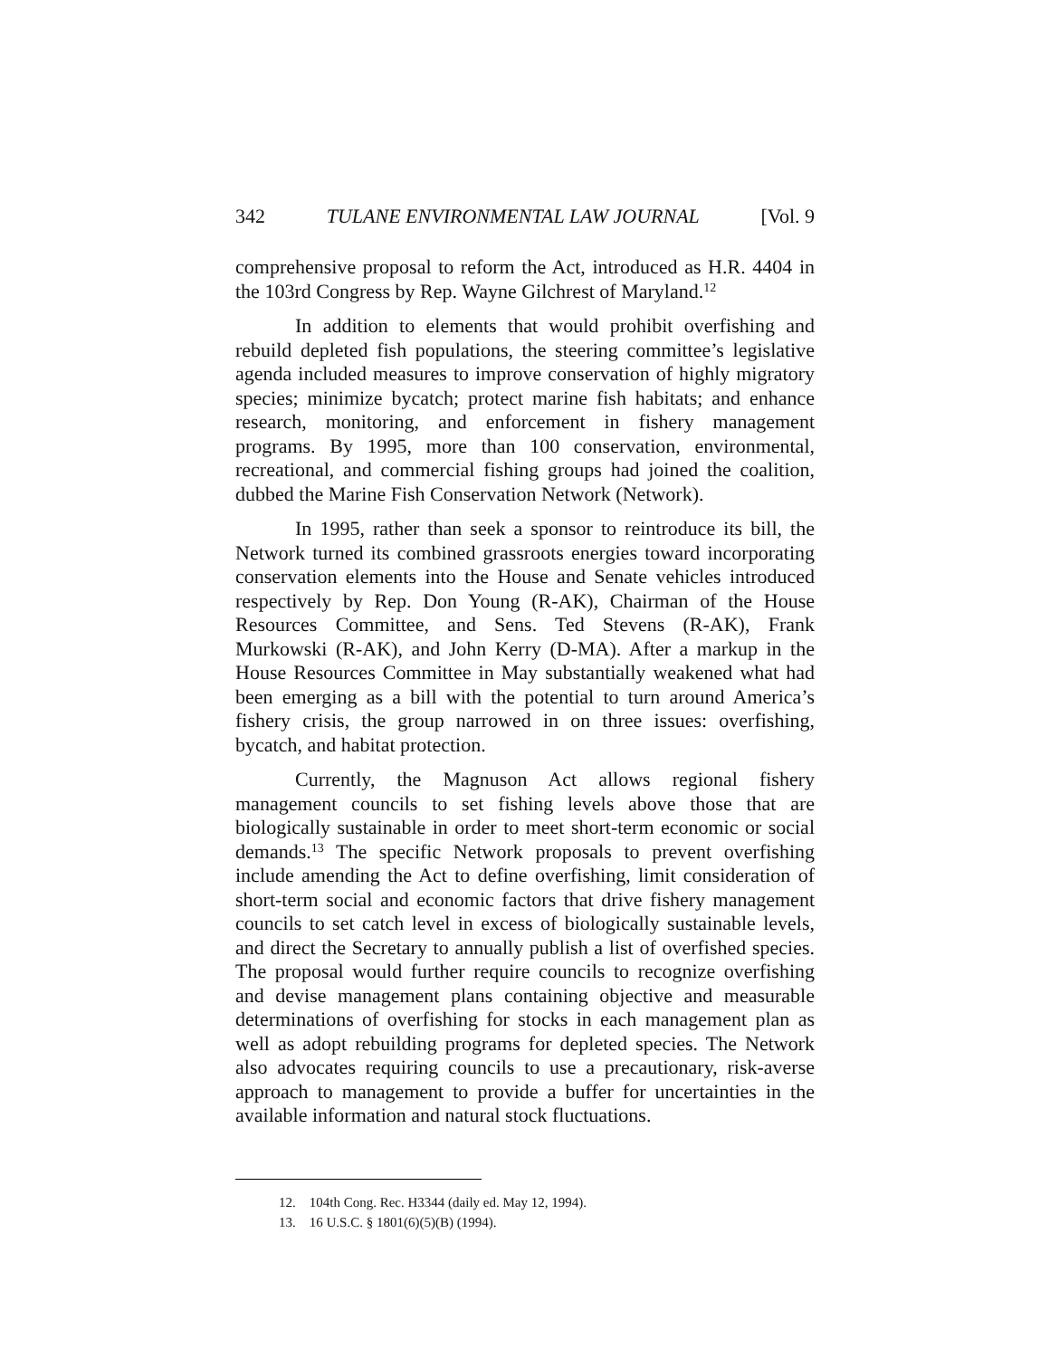342 TULANE ENVIRONMENTAL LAW JOURNAL [Vol. 9
comprehensive proposal to reform the Act, introduced as H.R. 4404 in the 103rd Congress by Rep. Wayne Gilchrest of Maryland.<sup>12</sup>
In addition to elements that would prohibit overfishing and rebuild depleted fish populations, the steering committee’s legislative agenda included measures to improve conservation of highly migratory species; minimize bycatch; protect marine fish habitats; and enhance research, monitoring, and enforcement in fishery management programs. By 1995, more than 100 conservation, environmental, recreational, and commercial fishing groups had joined the coalition, dubbed the Marine Fish Conservation Network (Network).
In 1995, rather than seek a sponsor to reintroduce its bill, the Network turned its combined grassroots energies toward incorporating conservation elements into the House and Senate vehicles introduced respectively by Rep. Don Young (R-AK), Chairman of the House Resources Committee, and Sens. Ted Stevens (R-AK), Frank Murkowski (R-AK), and John Kerry (D-MA). After a markup in the House Resources Committee in May substantially weakened what had been emerging as a bill with the potential to turn around America’s fishery crisis, the group narrowed in on three issues: overfishing, bycatch, and habitat protection.
Currently, the Magnuson Act allows regional fishery management councils to set fishing levels above those that are biologically sustainable in order to meet short-term economic or social demands.<sup>13</sup> The specific Network proposals to prevent overfishing include amending the Act to define overfishing, limit consideration of short-term social and economic factors that drive fishery management councils to set catch level in excess of biologically sustainable levels, and direct the Secretary to annually publish a list of overfished species. The proposal would further require councils to recognize overfishing and devise management plans containing objective and measurable determinations of overfishing for stocks in each management plan as well as adopt rebuilding programs for depleted species. The Network also advocates requiring councils to use a precautionary, risk-averse approach to management to provide a buffer for uncertainties in the available information and natural stock fluctuations.
12. 104th Cong. Rec. H3344 (daily ed. May 12, 1994).
13. 16 U.S.C. § 1801(6)(5)(B) (1994).